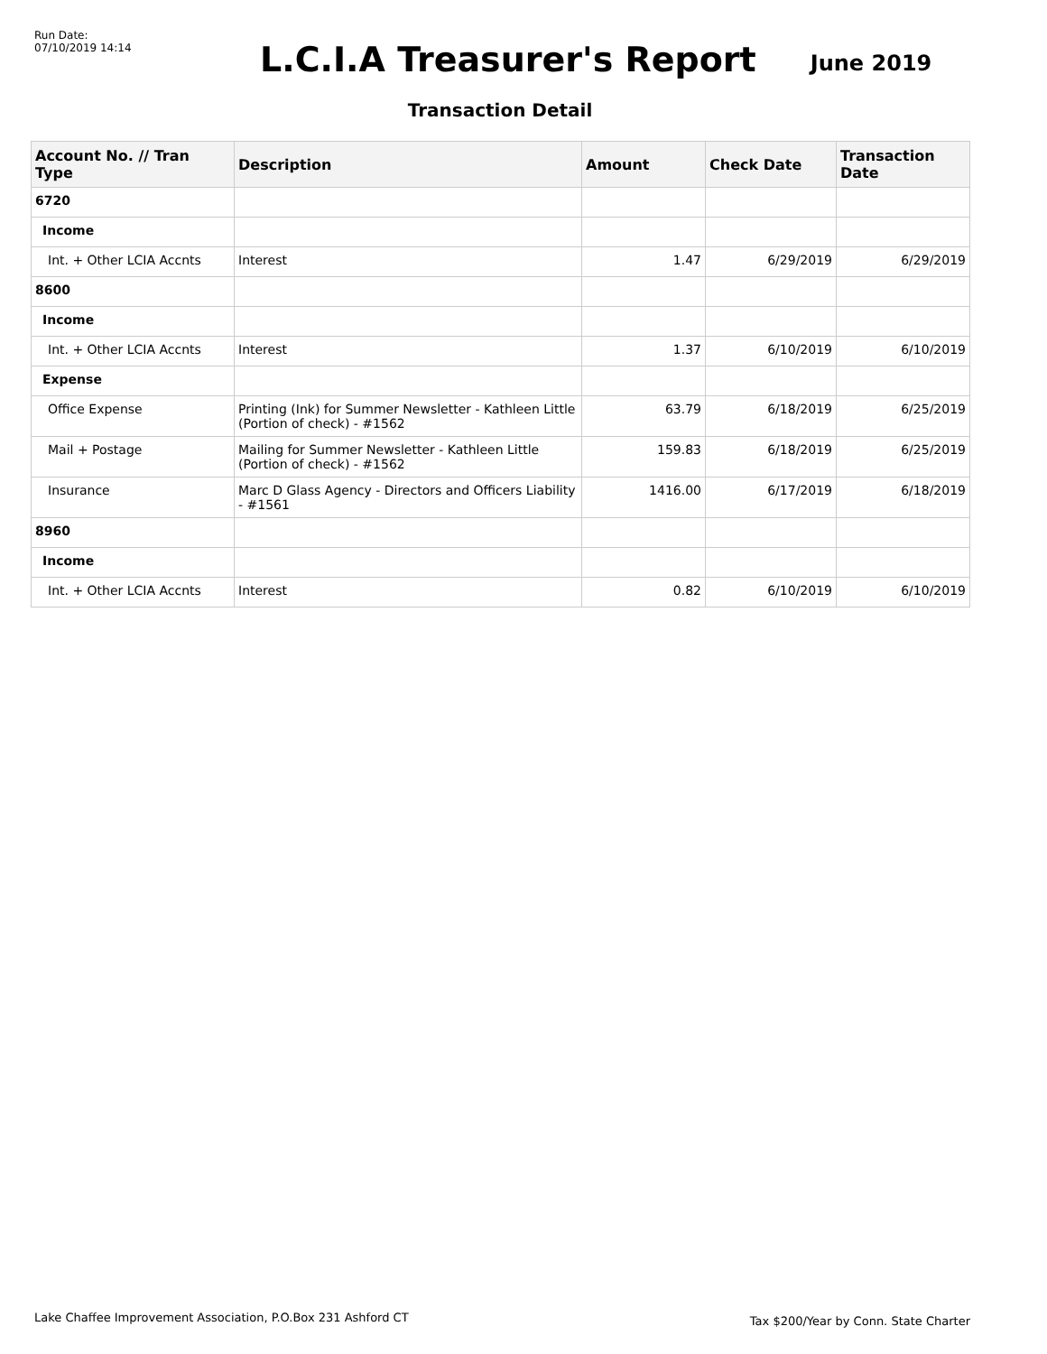Run Date:
07/10/2019 14:14
L.C.I.A Treasurer's Report
June 2019
Transaction Detail
| Account No. // Tran Type | Description | Amount | Check Date | Transaction Date |
| --- | --- | --- | --- | --- |
| 6720 | | | | |
| Income | | | | |
| Int. + Other LCIA Accnts | Interest | 1.47 | 6/29/2019 | 6/29/2019 |
| 8600 | | | | |
| Income | | | | |
| Int. + Other LCIA Accnts | Interest | 1.37 | 6/10/2019 | 6/10/2019 |
| Expense | | | | |
| Office Expense | Printing (Ink) for Summer Newsletter - Kathleen Little (Portion of check) - #1562 | 63.79 | 6/18/2019 | 6/25/2019 |
| Mail + Postage | Mailing for Summer Newsletter - Kathleen Little (Portion of check) - #1562 | 159.83 | 6/18/2019 | 6/25/2019 |
| Insurance | Marc D Glass Agency - Directors and Officers Liability - #1561 | 1416.00 | 6/17/2019 | 6/18/2019 |
| 8960 | | | | |
| Income | | | | |
| Int. + Other LCIA Accnts | Interest | 0.82 | 6/10/2019 | 6/10/2019 |
Lake Chaffee Improvement Association, P.O.Box 231 Ashford CT Tax $200/Year by Conn. State Charter